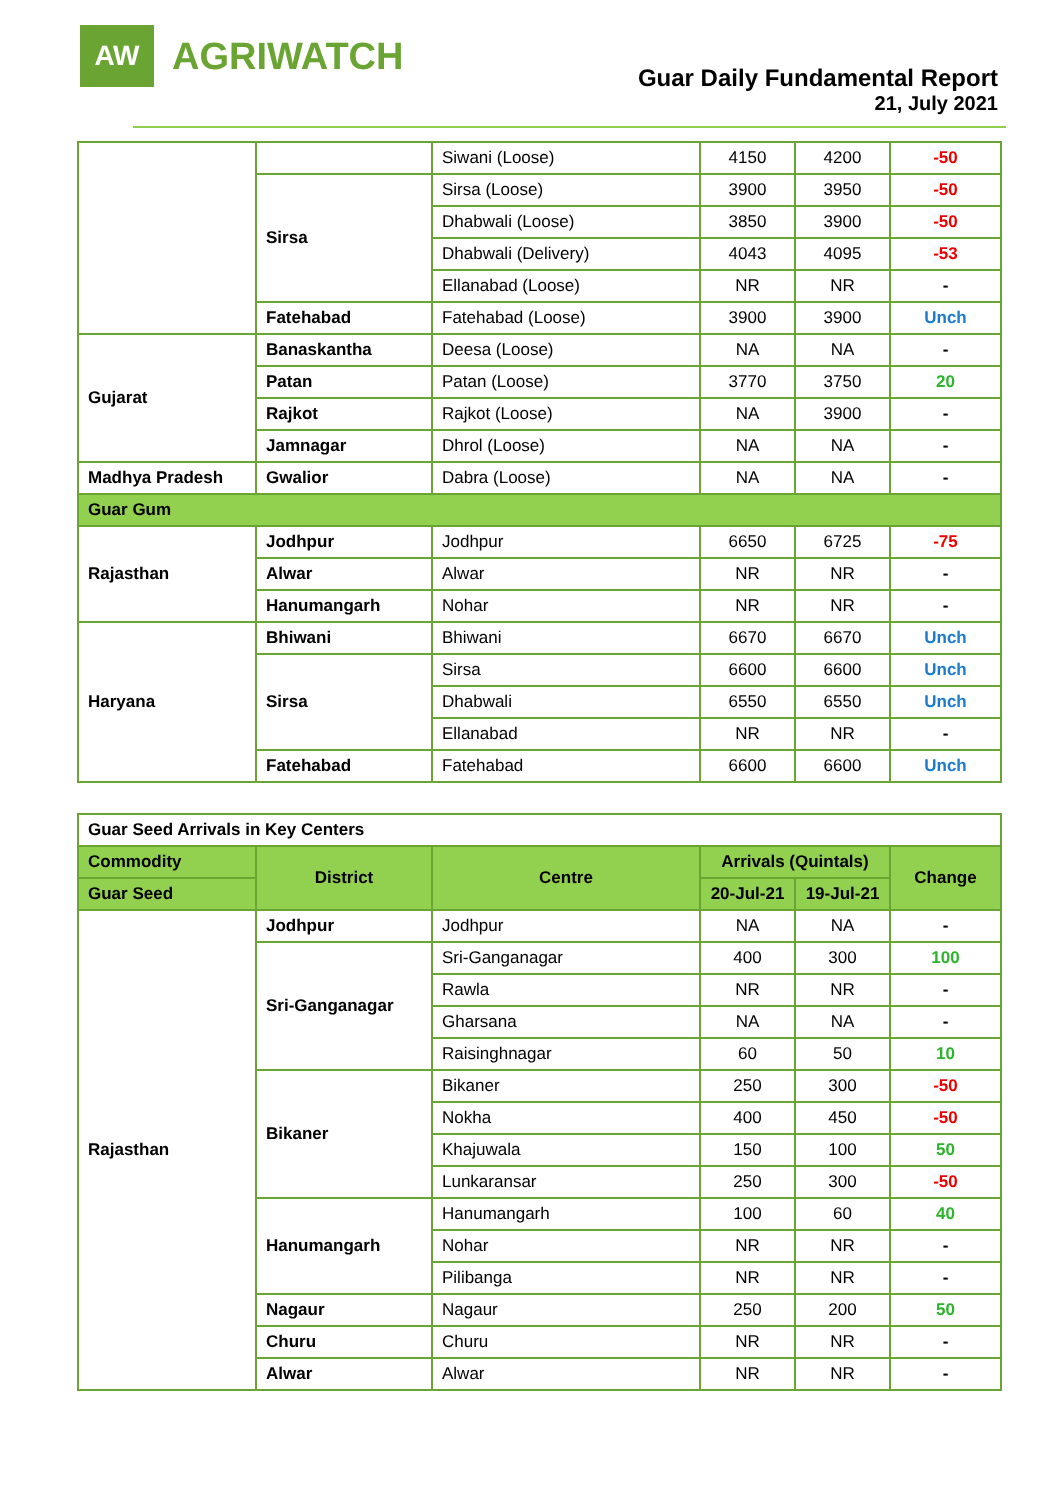AW
AGRIWATCH
Guar Daily Fundamental Report
21, July 2021
| | | Siwani (Loose) | 4150 | 4200 | -50 |
| | Sirsa | Sirsa (Loose) | 3900 | 3950 | -50 |
| | | Dhabwali (Loose) | 3850 | 3900 | -50 |
| | | Dhabwali (Delivery) | 4043 | 4095 | -53 |
| | | Ellanabad (Loose) | NR | NR | - |
| | Fatehabad | Fatehabad (Loose) | 3900 | 3900 | Unch |
| Gujarat | Banaskantha | Deesa (Loose) | NA | NA | - |
| | Patan | Patan (Loose) | 3770 | 3750 | 20 |
| | Rajkot | Rajkot (Loose) | NA | 3900 | - |
| | Jamnagar | Dhrol (Loose) | NA | NA | - |
| Madhya Pradesh | Gwalior | Dabra (Loose) | NA | NA | - |
| Guar Gum | | | | | |
| Rajasthan | Jodhpur | Jodhpur | 6650 | 6725 | -75 |
| | Alwar | Alwar | NR | NR | - |
| | Hanumangarh | Nohar | NR | NR | - |
| Haryana | Bhiwani | Bhiwani | 6670 | 6670 | Unch |
| | Sirsa | Sirsa | 6600 | 6600 | Unch |
| | | Dhabwali | 6550 | 6550 | Unch |
| | | Ellanabad | NR | NR | - |
| | Fatehabad | Fatehabad | 6600 | 6600 | Unch |
| Guar Seed Arrivals in Key Centers | | | | | |
| Commodity | District | Centre | Arrivals (Quintals) | | Change |
| Guar Seed | | | 20-Jul-21 | 19-Jul-21 | |
| Rajasthan | Jodhpur | Jodhpur | NA | NA | - |
| | Sri-Ganganagar | Sri-Ganganagar | 400 | 300 | 100 |
| | | Rawla | NR | NR | - |
| | | Gharsana | NA | NA | - |
| | | Raisinghnagar | 60 | 50 | 10 |
| | Bikaner | Bikaner | 250 | 300 | -50 |
| | | Nokha | 400 | 450 | -50 |
| | | Khajuwala | 150 | 100 | 50 |
| | | Lunkaransar | 250 | 300 | -50 |
| | Hanumangarh | Hanumangarh | 100 | 60 | 40 |
| | | Nohar | NR | NR | - |
| | | Pilibanga | NR | NR | - |
| | Nagaur | Nagaur | 250 | 200 | 50 |
| | Churu | Churu | NR | NR | - |
| | Alwar | Alwar | NR | NR | - |